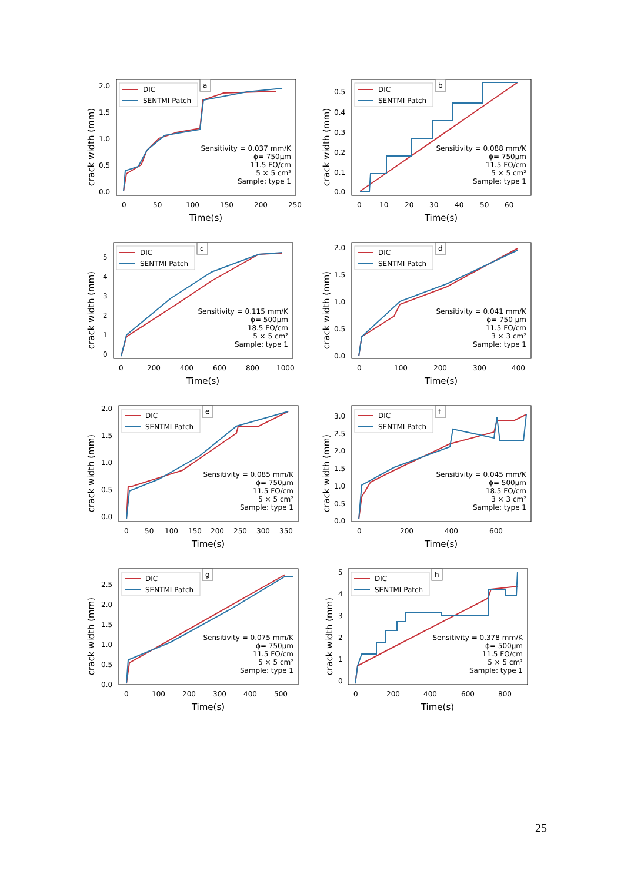crack width (mm)
2.0
1.5
1.0
0.5
0.0
0
50
100
150
200
250
Time(s)
DIC
SENTMI Patch
a
Sensitivity = 0.037 mm/K
ϕ= 750µm
11.5 FO/cm
5 × 5 cm²
Sample: type 1
crack width (mm)
0.5
0.4
0.3
0.2
0.1
0.0
0
10
20
30
40
50
60
Time(s)
DIC
SENTMI Patch
b
Sensitivity = 0.088 mm/K
ϕ= 750µm
11.5 FO/cm
5 × 5 cm²
Sample: type 1
crack width (mm)
5
4
3
2
1
0
0
200
400
600
800
1000
Time(s)
DIC
SENTMI Patch
c
Sensitivity = 0.115 mm/K
ϕ= 500µm
18.5 FO/cm
5 × 5 cm²
Sample: type 1
crack width (mm)
2.0
1.5
1.0
0.5
0.0
0
100
200
300
400
Time(s)
DIC
SENTMI Patch
d
Sensitivity = 0.041 mm/K
ϕ= 750 µm
11.5 FO/cm
3 × 3 cm²
Sample: type 1
crack width (mm)
2.0
1.5
1.0
0.5
0.0
0
50
100
150
200
250
300
350
Time(s)
DIC
SENTMI Patch
e
Sensitivity = 0.085 mm/K
ϕ= 750µm
11.5 FO/cm
5 × 5 cm²
Sample: type 1
crack width (mm)
3.0
2.5
2.0
1.5
1.0
0.5
0.0
0
200
400
600
Time(s)
DIC
SENTMI Patch
f
Sensitivity = 0.045 mm/K
ϕ= 500µm
18.5 FO/cm
3 × 3 cm²
Sample: type 1
crack width (mm)
2.5
2.0
1.5
1.0
0.5
0.0
0
100
200
300
400
500
Time(s)
DIC
SENTMI Patch
g
Sensitivity = 0.075 mm/K
ϕ= 750µm
11.5 FO/cm
5 × 5 cm²
Sample: type 1
crack width (mm)
5
4
3
2
1
0
0
200
400
600
800
Time(s)
DIC
SENTMI Patch
h
Sensitivity = 0.378 mm/K
ϕ= 500µm
11.5 FO/cm
5 × 5 cm²
Sample: type 1
25